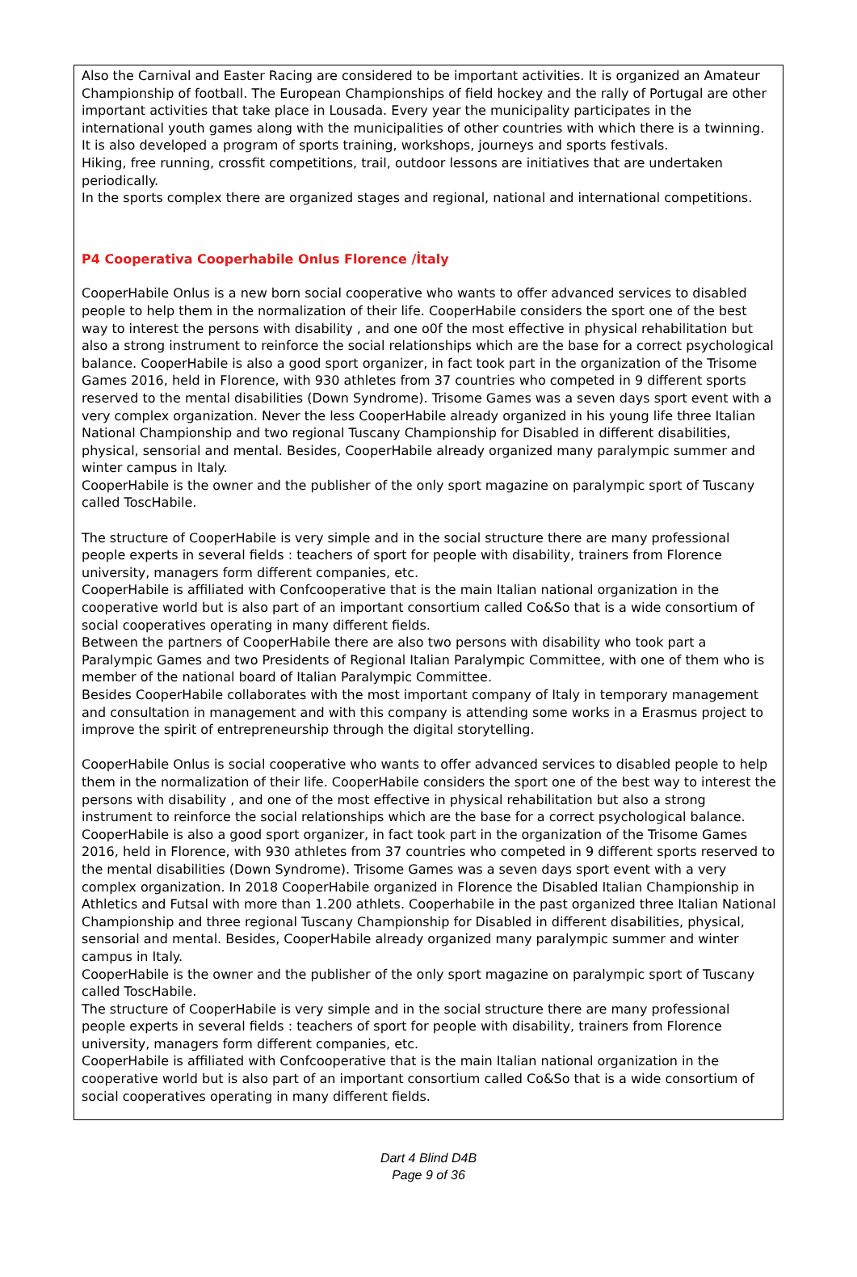Also the Carnival and Easter Racing are considered to be important activities. It is organized an Amateur Championship of football. The European Championships of field hockey and the rally of Portugal are other important activities that take place in Lousada. Every year the municipality participates in the international youth games along with the municipalities of other countries with which there is a twinning. It is also developed a program of sports training, workshops, journeys and sports festivals.
Hiking, free running, crossfit competitions, trail, outdoor lessons are initiatives that are undertaken periodically.
In the sports complex there are organized stages and regional, national and international competitions.
P4 Cooperativa Cooperhabile Onlus Florence /İtaly
CooperHabile Onlus is a new born social cooperative who wants to offer advanced services to disabled people to help them in the normalization of their life. CooperHabile considers the sport one of the best way to interest the persons with disability , and one o0f the most effective in physical rehabilitation but also a strong instrument to reinforce the social relationships which are the base for a correct psychological balance. CooperHabile is also a good sport organizer, in fact took part in the organization of the Trisome Games 2016, held in Florence, with 930 athletes from 37 countries who competed in 9 different sports reserved to the mental disabilities (Down Syndrome). Trisome Games was a seven days sport event with a very complex organization. Never the less CooperHabile already organized in his young life three Italian National Championship and two regional Tuscany Championship for Disabled in different disabilities, physical, sensorial and mental. Besides, CooperHabile already organized many paralympic summer and winter campus in Italy.
CooperHabile is the owner and the publisher of the only sport magazine on paralympic sport of Tuscany called ToscHabile.
The structure of CooperHabile is very simple and in the social structure there are many professional people experts in several fields : teachers of sport for people with disability, trainers from Florence university, managers form different companies, etc.
CooperHabile is affiliated with Confcooperative that is the main Italian national organization in the cooperative world but is also part of an important consortium called Co&So that is a wide consortium of social cooperatives operating in many different fields.
Between the partners of CooperHabile there are also two persons with disability who took part a Paralympic Games and two Presidents of Regional Italian Paralympic Committee, with one of them who is member of the national board of Italian Paralympic Committee.
Besides CooperHabile collaborates with the most important company of Italy in temporary management and consultation in management and with this company is attending some works in a Erasmus project to improve the spirit of entrepreneurship through the digital storytelling.
CooperHabile Onlus is social cooperative who wants to offer advanced services to disabled people to help them in the normalization of their life. CooperHabile considers the sport one of the best way to interest the persons with disability , and one of the most effective in physical rehabilitation but also a strong instrument to reinforce the social relationships which are the base for a correct psychological balance.
CooperHabile is also a good sport organizer, in fact took part in the organization of the Trisome Games 2016, held in Florence, with 930 athletes from 37 countries who competed in 9 different sports reserved to the mental disabilities (Down Syndrome). Trisome Games was a seven days sport event with a very complex organization. In 2018 CooperHabile organized in Florence the Disabled Italian Championship in Athletics and Futsal with more than 1.200 athlets. Cooperhabile in the past organized three Italian National Championship and three regional Tuscany Championship for Disabled in different disabilities, physical, sensorial and mental. Besides, CooperHabile already organized many paralympic summer and winter campus in Italy.
CooperHabile is the owner and the publisher of the only sport magazine on paralympic sport of Tuscany called ToscHabile.
The structure of CooperHabile is very simple and in the social structure there are many professional people experts in several fields : teachers of sport for people with disability, trainers from Florence university, managers form different companies, etc.
CooperHabile is affiliated with Confcooperative that is the main Italian national organization in the cooperative world but is also part of an important consortium called Co&So that is a wide consortium of social cooperatives operating in many different fields.
Dart 4 Blind D4B
Page 9 of 36